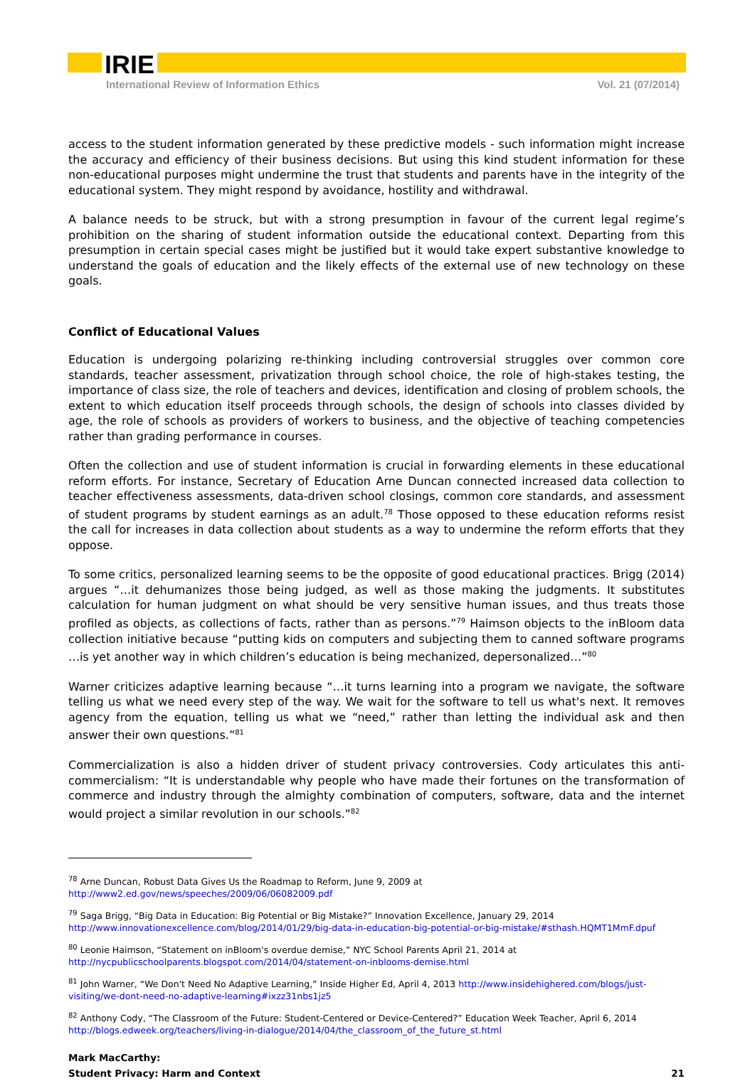IRIE
International Review of Information Ethics Vol. 21 (07/2014)
access to the student information generated by these predictive models - such information might increase the accuracy and efficiency of their business decisions. But using this kind student information for these non-educational purposes might undermine the trust that students and parents have in the integrity of the educational system. They might respond by avoidance, hostility and withdrawal.
A balance needs to be struck, but with a strong presumption in favour of the current legal regime’s prohibition on the sharing of student information outside the educational context. Departing from this presumption in certain special cases might be justified but it would take expert substantive knowledge to understand the goals of education and the likely effects of the external use of new technology on these goals.
Conflict of Educational Values
Education is undergoing polarizing re-thinking including controversial struggles over common core standards, teacher assessment, privatization through school choice, the role of high-stakes testing, the importance of class size, the role of teachers and devices, identification and closing of problem schools, the extent to which education itself proceeds through schools, the design of schools into classes divided by age, the role of schools as providers of workers to business, and the objective of teaching competencies rather than grading performance in courses.
Often the collection and use of student information is crucial in forwarding elements in these educational reform efforts. For instance, Secretary of Education Arne Duncan connected increased data collection to teacher effectiveness assessments, data-driven school closings, common core standards, and assessment of student programs by student earnings as an adult.<sup>78</sup> Those opposed to these education reforms resist the call for increases in data collection about students as a way to undermine the reform efforts that they oppose.
To some critics, personalized learning seems to be the opposite of good educational practices. Brigg (2014) argues “…it dehumanizes those being judged, as well as those making the judgments. It substitutes calculation for human judgment on what should be very sensitive human issues, and thus treats those profiled as objects, as collections of facts, rather than as persons.”<sup>79</sup> Haimson objects to the inBloom data collection initiative because “putting kids on computers and subjecting them to canned software programs …is yet another way in which children’s education is being mechanized, depersonalized…”<sup>80</sup>
Warner criticizes adaptive learning because “…it turns learning into a program we navigate, the software telling us what we need every step of the way. We wait for the software to tell us what's next. It removes agency from the equation, telling us what we “need,” rather than letting the individual ask and then answer their own questions.”<sup>81</sup>
Commercialization is also a hidden driver of student privacy controversies. Cody articulates this anti-commercialism: “It is understandable why people who have made their fortunes on the transformation of commerce and industry through the almighty combination of computers, software, data and the internet would project a similar revolution in our schools.”<sup>82</sup>
<sup>78</sup> Arne Duncan, Robust Data Gives Us the Roadmap to Reform, June 9, 2009 at
http://www2.ed.gov/news/speeches/2009/06/06082009.pdf
<sup>79</sup> Saga Brigg, “Big Data in Education: Big Potential or Big Mistake?” Innovation Excellence, January 29, 2014 http://www.innovationexcellence.com/blog/2014/01/29/big-data-in-education-big-potential-or-big-mistake/#sthash.HQMT1MmF.dpuf
<sup>80</sup> Leonie Haimson, “Statement on inBloom's overdue demise,” NYC School Parents April 21, 2014 at http://nycpublicschoolparents.blogspot.com/2014/04/statement-on-inblooms-demise.html
<sup>81</sup> John Warner, “We Don't Need No Adaptive Learning,” Inside Higher Ed, April 4, 2013 http://www.insidehighered.com/blogs/just-visiting/we-dont-need-no-adaptive-learning#ixzz31nbs1jz5
<sup>82</sup> Anthony Cody, “The Classroom of the Future: Student-Centered or Device-Centered?” Education Week Teacher, April 6, 2014 http://blogs.edweek.org/teachers/living-in-dialogue/2014/04/the_classroom_of_the_future_st.html
Mark MacCarthy:
Student Privacy: Harm and Context
21